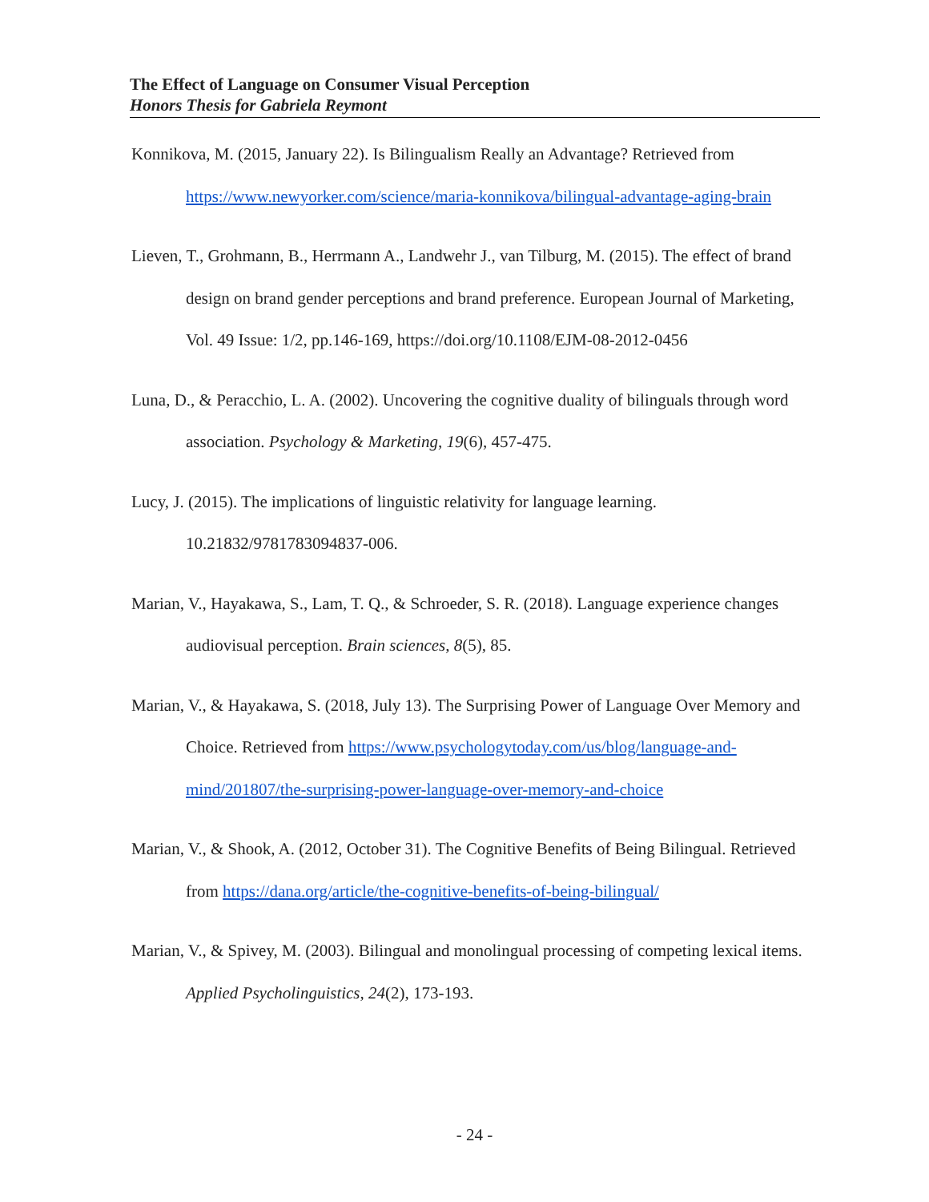The Effect of Language on Consumer Visual Perception
Honors Thesis for Gabriela Reymont
Konnikova, M. (2015, January 22). Is Bilingualism Really an Advantage? Retrieved from https://www.newyorker.com/science/maria-konnikova/bilingual-advantage-aging-brain
Lieven, T., Grohmann, B., Herrmann A., Landwehr J., van Tilburg, M. (2015). The effect of brand design on brand gender perceptions and brand preference. European Journal of Marketing, Vol. 49 Issue: 1/2, pp.146-169, https://doi.org/10.1108/EJM-08-2012-0456
Luna, D., & Peracchio, L. A. (2002). Uncovering the cognitive duality of bilinguals through word association. Psychology & Marketing, 19(6), 457-475.
Lucy, J. (2015). The implications of linguistic relativity for language learning. 10.21832/9781783094837-006.
Marian, V., Hayakawa, S., Lam, T. Q., & Schroeder, S. R. (2018). Language experience changes audiovisual perception. Brain sciences, 8(5), 85.
Marian, V., & Hayakawa, S. (2018, July 13). The Surprising Power of Language Over Memory and Choice. Retrieved from https://www.psychologytoday.com/us/blog/language-and-mind/201807/the-surprising-power-language-over-memory-and-choice
Marian, V., & Shook, A. (2012, October 31). The Cognitive Benefits of Being Bilingual. Retrieved from https://dana.org/article/the-cognitive-benefits-of-being-bilingual/
Marian, V., & Spivey, M. (2003). Bilingual and monolingual processing of competing lexical items. Applied Psycholinguistics, 24(2), 173-193.
- 24 -